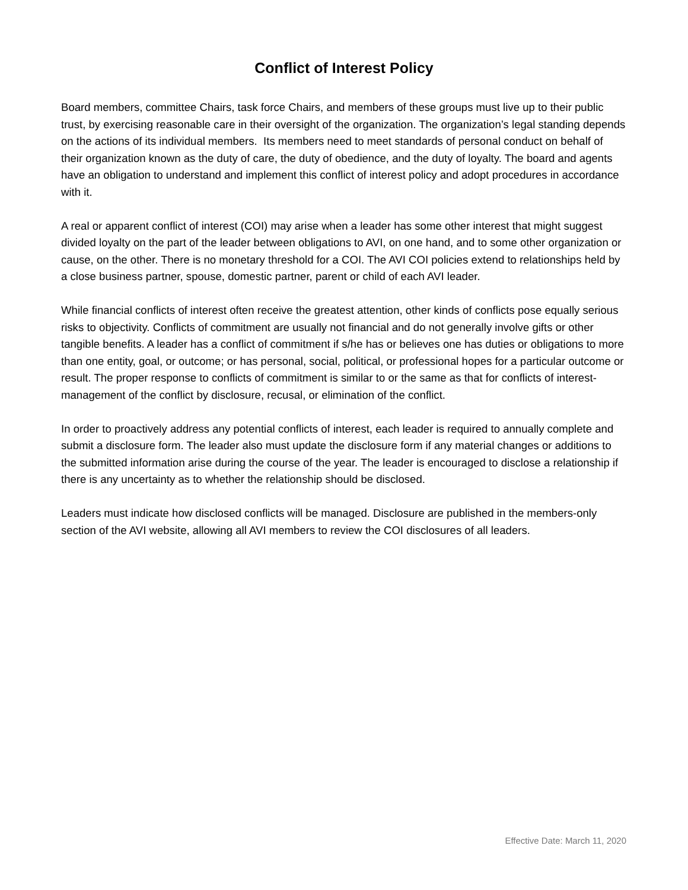Conflict of Interest Policy
Board members, committee Chairs, task force Chairs, and members of these groups must live up to their public trust, by exercising reasonable care in their oversight of the organization. The organization’s legal standing depends on the actions of its individual members. Its members need to meet standards of personal conduct on behalf of their organization known as the duty of care, the duty of obedience, and the duty of loyalty. The board and agents have an obligation to understand and implement this conflict of interest policy and adopt procedures in accordance with it.
A real or apparent conflict of interest (COI) may arise when a leader has some other interest that might suggest divided loyalty on the part of the leader between obligations to AVI, on one hand, and to some other organization or cause, on the other. There is no monetary threshold for a COI. The AVI COI policies extend to relationships held by a close business partner, spouse, domestic partner, parent or child of each AVI leader.
While financial conflicts of interest often receive the greatest attention, other kinds of conflicts pose equally serious risks to objectivity. Conflicts of commitment are usually not financial and do not generally involve gifts or other tangible benefits. A leader has a conflict of commitment if s/he has or believes one has duties or obligations to more than one entity, goal, or outcome; or has personal, social, political, or professional hopes for a particular outcome or result. The proper response to conflicts of commitment is similar to or the same as that for conflicts of interest-management of the conflict by disclosure, recusal, or elimination of the conflict.
In order to proactively address any potential conflicts of interest, each leader is required to annually complete and submit a disclosure form. The leader also must update the disclosure form if any material changes or additions to the submitted information arise during the course of the year. The leader is encouraged to disclose a relationship if there is any uncertainty as to whether the relationship should be disclosed.
Leaders must indicate how disclosed conflicts will be managed. Disclosure are published in the members-only section of the AVI website, allowing all AVI members to review the COI disclosures of all leaders.
Effective Date: March 11, 2020